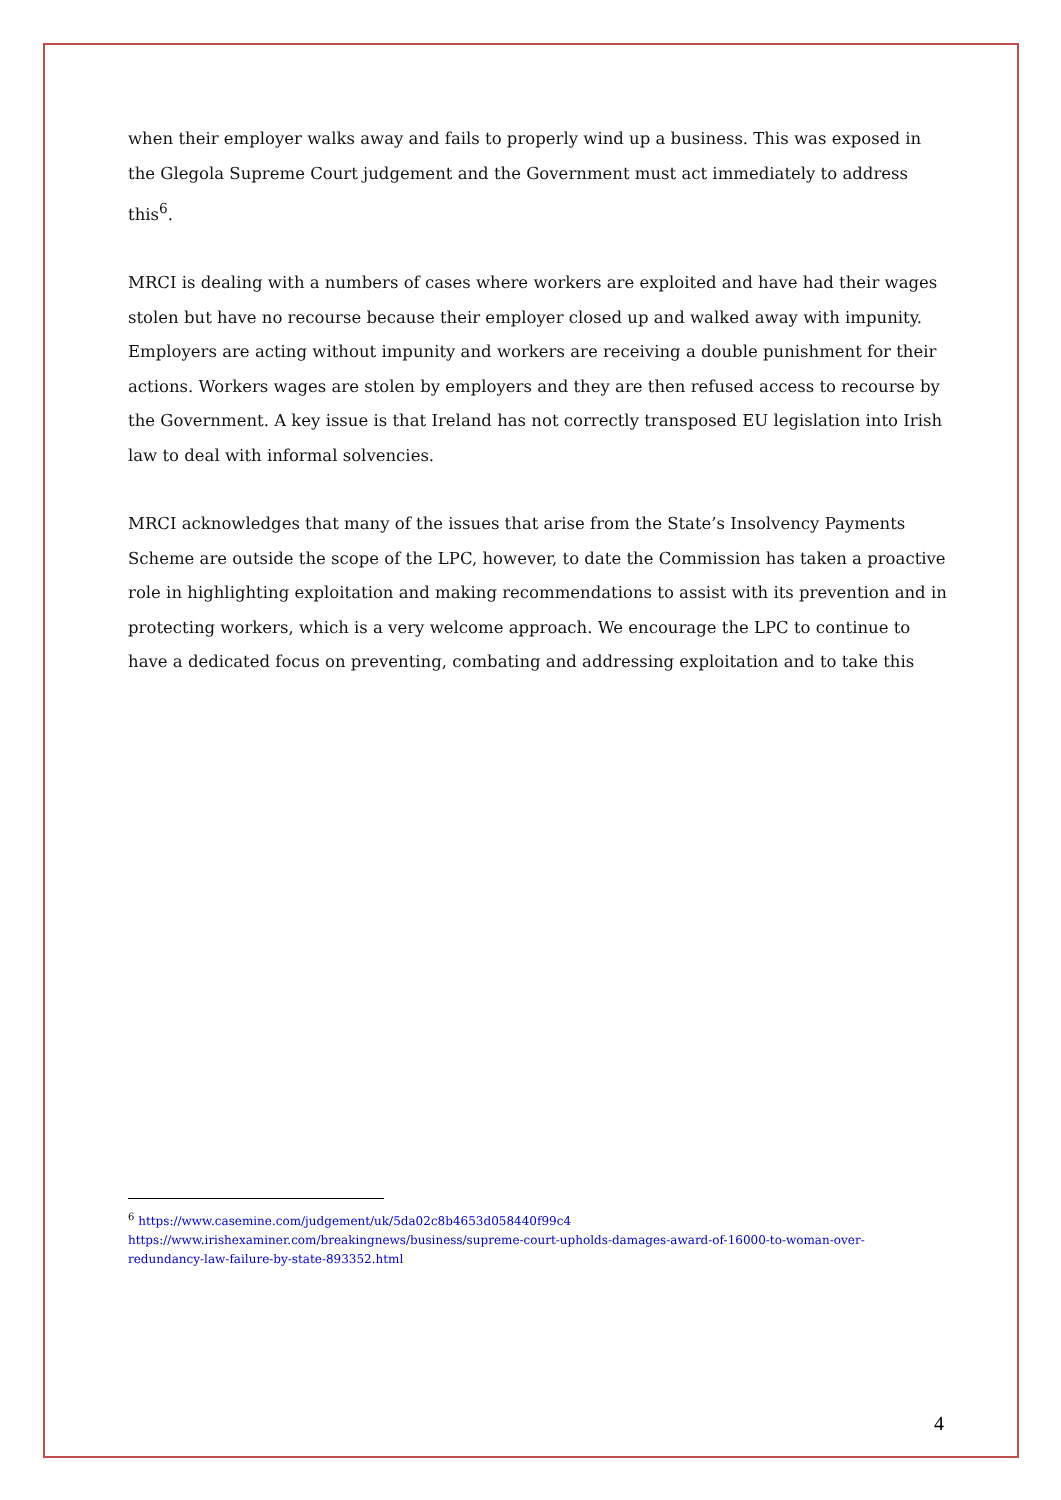when their employer walks away and fails to properly wind up a business. This was exposed in the Glegola Supreme Court judgement and the Government must act immediately to address this<sup>6</sup>.
MRCI is dealing with a numbers of cases where workers are exploited and have had their wages stolen but have no recourse because their employer closed up and walked away with impunity. Employers are acting without impunity and workers are receiving a double punishment for their actions. Workers wages are stolen by employers and they are then refused access to recourse by the Government. A key issue is that Ireland has not correctly transposed EU legislation into Irish law to deal with informal solvencies.
MRCI acknowledges that many of the issues that arise from the State’s Insolvency Payments Scheme are outside the scope of the LPC, however, to date the Commission has taken a proactive role in highlighting exploitation and making recommendations to assist with its prevention and in protecting workers, which is a very welcome approach. We encourage the LPC to continue to have a dedicated focus on preventing, combating and addressing exploitation and to take this
<sup>6</sup> https://www.casemine.com/judgement/uk/5da02c8b4653d058440f99c4
https://www.irishexaminer.com/breakingnews/business/supreme-court-upholds-damages-award-of-16000-to-woman-over-redundancy-law-failure-by-state-893352.html
4